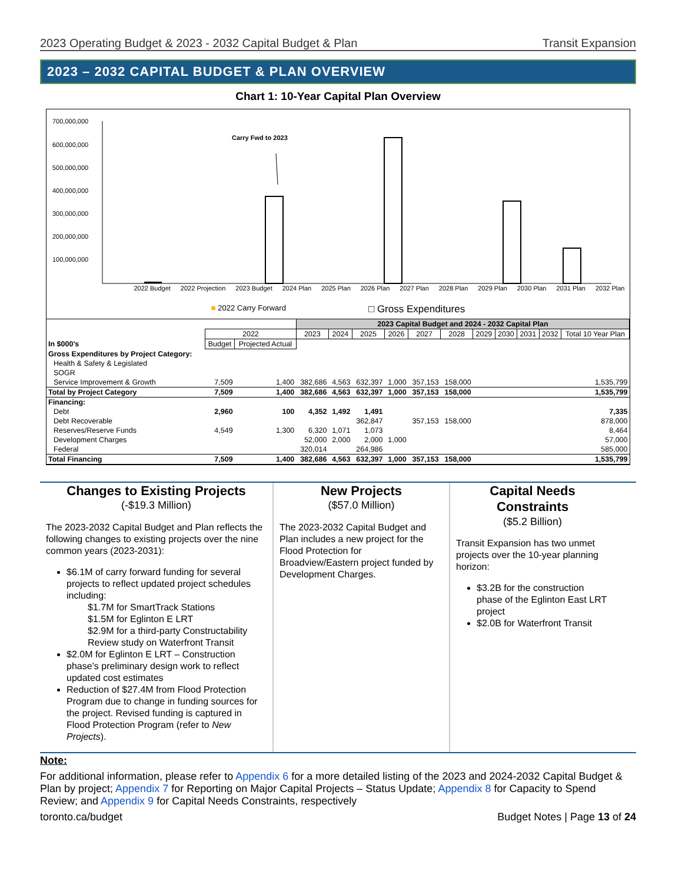2023 Operating Budget & 2023 - 2032 Capital Budget & Plan Transit Expansion
2023 – 2032 CAPITAL BUDGET & PLAN OVERVIEW
Chart 1: 10-Year Capital Plan Overview
700,000,000
600,000,000
500,000,000
400,000,000
300,000,000
200,000,000
100,000,000
Carry Fwd to 2023
2022 Budget 2022 Projection 2023 Budget 2024 Plan 2025 Plan 2026 Plan 2027 Plan 2028 Plan 2029 Plan 2030 Plan 2031 Plan 2032 Plan
■ 2022 Carry Forward □ Gross Expenditures
| | | | 2023 Capital Budget and 2024 - 2032 Capital Plan | | | | | | | | | | |
| | 2022 | | 2023 | 2024 | 2025 | 2026 | 2027 | 2028 | 2029 | 2030 | 2031 | 2032 | Total 10 Year Plan |
| In $000's | Budget | Projected Actual | | | | | | | | | | | |
| Gross Expenditures by Project Category: | | | | | | | | | | | | | |
| Health & Safety & Legislated | | | | | | | | | | | | | |
| SOGR | | | | | | | | | | | | | |
| Service Improvement & Growth | 7,509 | 1,400 | 382,686 | 4,563 | 632,397 | 1,000 | 357,153 | 158,000 | | | | | 1,535,799 |
| Total by Project Category | 7,509 | 1,400 | 382,686 | 4,563 | 632,397 | 1,000 | 357,153 | 158,000 | | | | | 1,535,799 |
| Financing: | | | | | | | | | | | | | |
| Debt | 2,960 | 100 | 4,352 | 1,492 | 1,491 | | | | | | | | 7,335 |
| Debt Recoverable | | | | | 362,847 | | 357,153 | 158,000 | | | | | 878,000 |
| Reserves/Reserve Funds | 4,549 | 1,300 | 6,320 | 1,071 | 1,073 | | | | | | | | 8,464 |
| Development Charges | | | 52,000 | 2,000 | 2,000 | 1,000 | | | | | | | 57,000 |
| Federal | | | 320,014 | | 264,986 | | | | | | | | 585,000 |
| Total Financing | 7,509 | 1,400 | 382,686 | 4,563 | 632,397 | 1,000 | 357,153 | 158,000 | | | | | 1,535,799 |
Changes to Existing Projects
(-$19.3 Million)
The 2023-2032 Capital Budget and Plan reflects the following changes to existing projects over the nine common years (2023-2031):
$6.1M of carry forward funding for several projects to reflect updated project schedules including:
$1.7M for SmartTrack Stations
$1.5M for Eglinton E LRT
$2.9M for a third-party Constructability Review study on Waterfront Transit
$2.0M for Eglinton E LRT – Construction phase’s preliminary design work to reflect updated cost estimates
Reduction of $27.4M from Flood Protection Program due to change in funding sources for the project. Revised funding is captured in Flood Protection Program (refer to New Projects).
New Projects
($57.0 Million)
The 2023-2032 Capital Budget and Plan includes a new project for the Flood Protection for Broadview/Eastern project funded by Development Charges.
Capital Needs Constraints
($5.2 Billion)
Transit Expansion has two unmet projects over the 10-year planning horizon:
$3.2B for the construction phase of the Eglinton East LRT project
$2.0B for Waterfront Transit
Note:
For additional information, please refer to Appendix 6 for a more detailed listing of the 2023 and 2024-2032 Capital Budget & Plan by project; Appendix 7 for Reporting on Major Capital Projects – Status Update; Appendix 8 for Capacity to Spend Review; and Appendix 9 for Capital Needs Constraints, respectively
toronto.ca/budget Budget Notes | Page 13 of 24